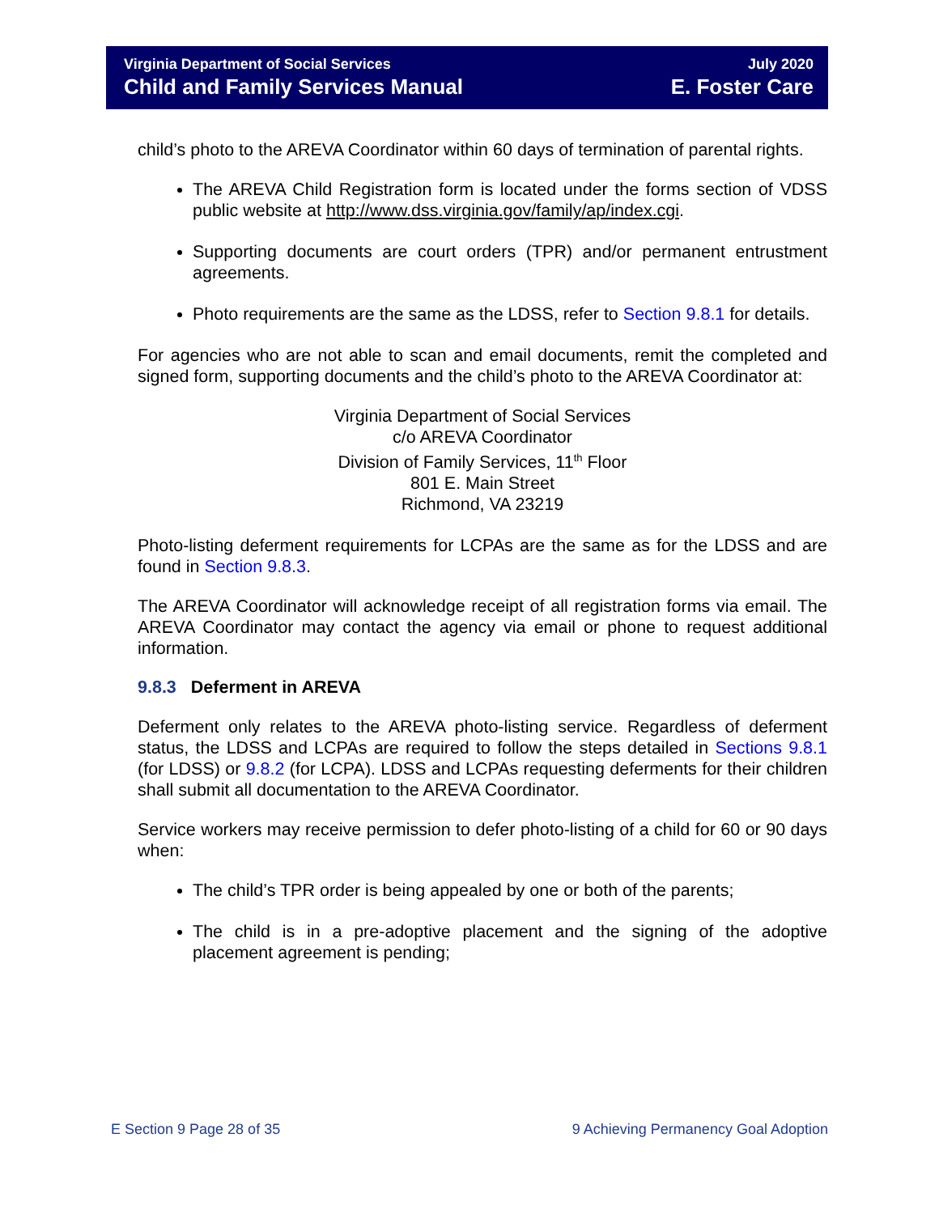Virginia Department of Social Services
Child and Family Services Manual
July 2020
E. Foster Care
child’s photo to the AREVA Coordinator within 60 days of termination of parental rights.
The AREVA Child Registration form is located under the forms section of VDSS public website at http://www.dss.virginia.gov/family/ap/index.cgi.
Supporting documents are court orders (TPR) and/or permanent entrustment agreements.
Photo requirements are the same as the LDSS, refer to Section 9.8.1 for details.
For agencies who are not able to scan and email documents, remit the completed and signed form, supporting documents and the child’s photo to the AREVA Coordinator at:
Virginia Department of Social Services
c/o AREVA Coordinator
Division of Family Services, 11<sup>th</sup> Floor
801 E. Main Street
Richmond, VA 23219
Photo-listing deferment requirements for LCPAs are the same as for the LDSS and are found in Section 9.8.3.
The AREVA Coordinator will acknowledge receipt of all registration forms via email. The AREVA Coordinator may contact the agency via email or phone to request additional information.
9.8.3 Deferment in AREVA
Deferment only relates to the AREVA photo-listing service. Regardless of deferment status, the LDSS and LCPAs are required to follow the steps detailed in Sections 9.8.1 (for LDSS) or 9.8.2 (for LCPA). LDSS and LCPAs requesting deferments for their children shall submit all documentation to the AREVA Coordinator.
Service workers may receive permission to defer photo-listing of a child for 60 or 90 days when:
The child’s TPR order is being appealed by one or both of the parents;
The child is in a pre-adoptive placement and the signing of the adoptive placement agreement is pending;
E Section 9 Page 28 of 35 9 Achieving Permanency Goal Adoption